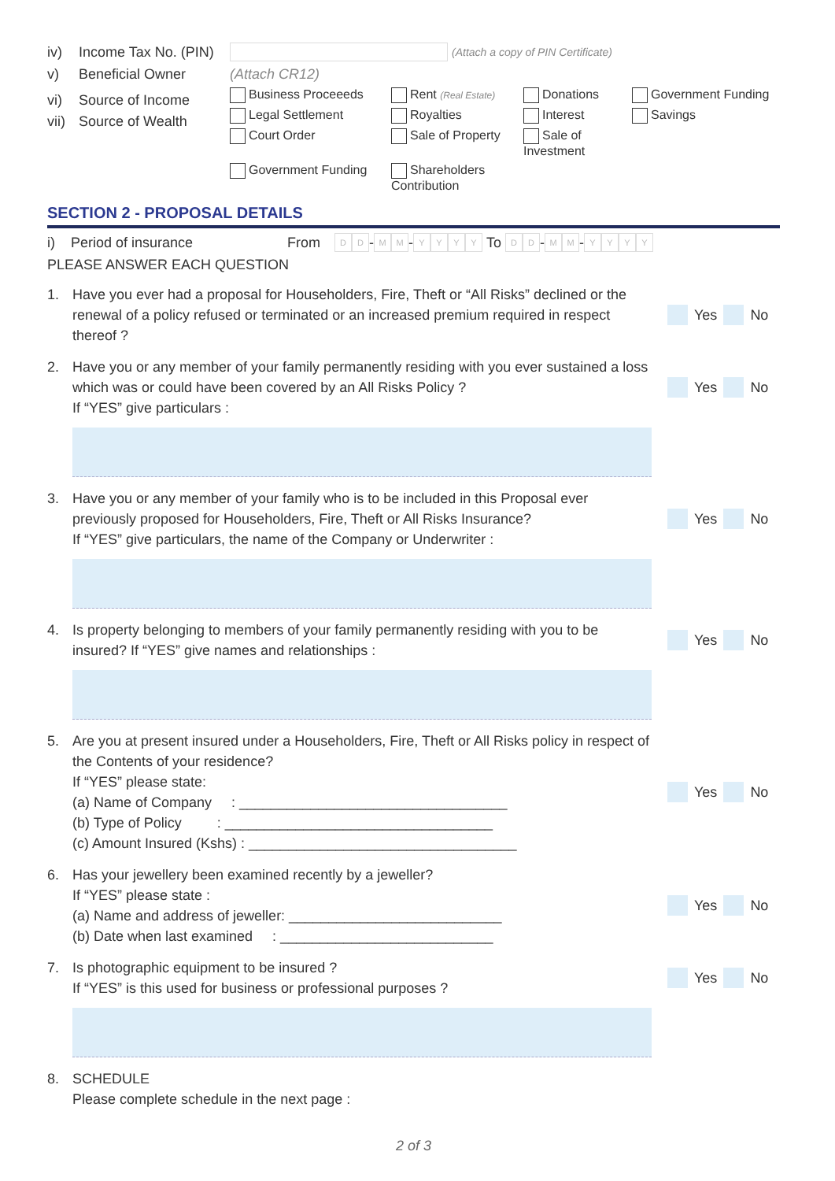iv) Income Tax No. (PIN) (Attach a copy of PIN Certificate)
v) Beneficial Owner (Attach CR12)
vi) Source of Income
vii) Source of Wealth
Business Proceeeds Rent (Real Estate) Donations Government Funding Legal Settlement Royalties Interest Savings Court Order Sale of Property Sale of Investment Government Funding Shareholders Contribution
SECTION 2 - PROPOSAL DETAILS
i) Period of insurance From D D - M M - YYYY To D D - M M - YYYY
PLEASE ANSWER EACH QUESTION
1. Have you ever had a proposal for Householders, Fire, Theft or “All Risks” declined or the renewal of a policy refused or terminated or an increased premium required in respect thereof ? Yes No
2. Have you or any member of your family permanently residing with you ever sustained a loss which was or could have been covered by an All Risks Policy ?
If “YES” give particulars : Yes No
3. Have you or any member of your family who is to be included in this Proposal ever previously proposed for Householders, Fire, Theft or All Risks Insurance?
If “YES” give particulars, the name of the Company or Underwriter : Yes No
4. Is property belonging to members of your family permanently residing with you to be insured? If “YES” give names and relationships : Yes No
5. Are you at present insured under a Householders, Fire, Theft or All Risks policy in respect of the Contents of your residence?
If “YES” please state:
(a) Name of Company : __________________________________
(b) Type of Policy : __________________________________
(c) Amount Insured (Kshs) : __________________________________ Yes No
6. Has your jewellery been examined recently by a jeweller?
If “YES” please state :
(a) Name and address of jeweller: ___________________________
(b) Date when last examined : ___________________________ Yes No
7. Is photographic equipment to be insured ?
If “YES” is this used for business or professional purposes ? Yes No
8. SCHEDULE
Please complete schedule in the next page :
2 of 3